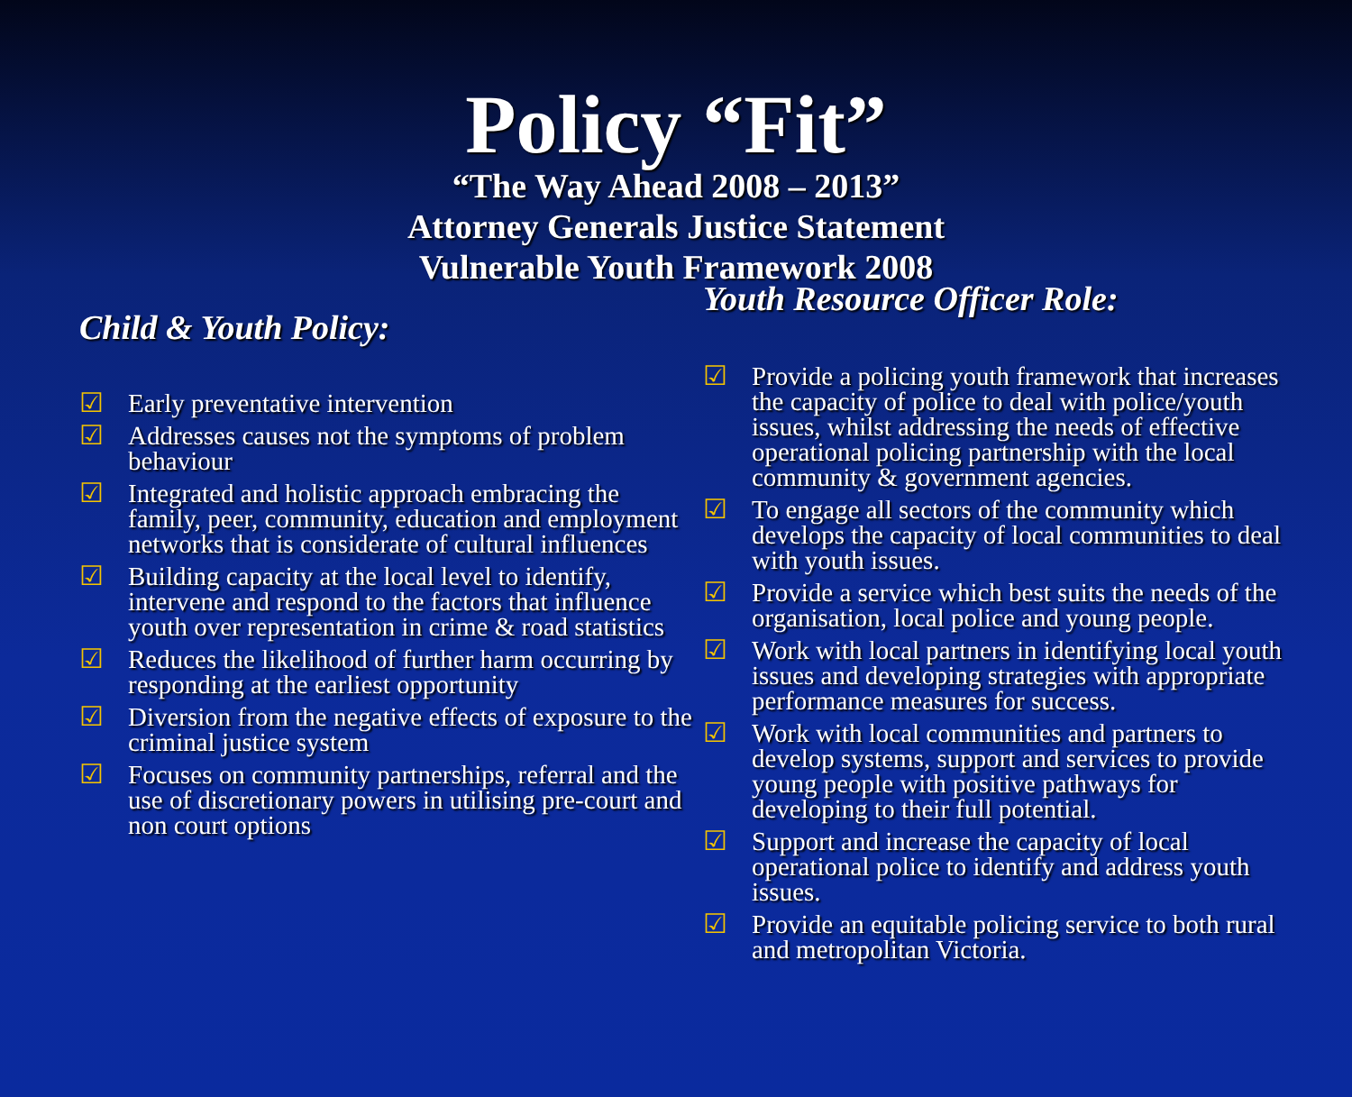Policy “Fit”
“The Way Ahead 2008 – 2013”
Attorney Generals Justice Statement
Vulnerable Youth Framework 2008
Child & Youth Policy:
☑ Early preventative intervention
☑ Addresses causes not the symptoms of problem behaviour
☑ Integrated and holistic approach embracing the family, peer, community, education and employment networks that is considerate of cultural influences
☑ Building capacity at the local level to identify, intervene and respond to the factors that influence youth over representation in crime & road statistics
☑ Reduces the likelihood of further harm occurring by responding at the earliest opportunity
☑ Diversion from the negative effects of exposure to the criminal justice system
☑ Focuses on community partnerships, referral and the use of discretionary powers in utilising pre-court and non court options
Youth Resource Officer Role:
☑ Provide a policing youth framework that increases the capacity of police to deal with police/youth issues, whilst addressing the needs of effective operational policing partnership with the local community & government agencies.
☑ To engage all sectors of the community which develops the capacity of local communities to deal with youth issues.
☑ Provide a service which best suits the needs of the organisation, local police and young people.
☑ Work with local partners in identifying local youth issues and developing strategies with appropriate performance measures for success.
☑ Work with local communities and partners to develop systems, support and services to provide young people with positive pathways for developing to their full potential.
☑ Support and increase the capacity of local operational police to identify and address youth issues.
☑ Provide an equitable policing service to both rural and metropolitan Victoria.